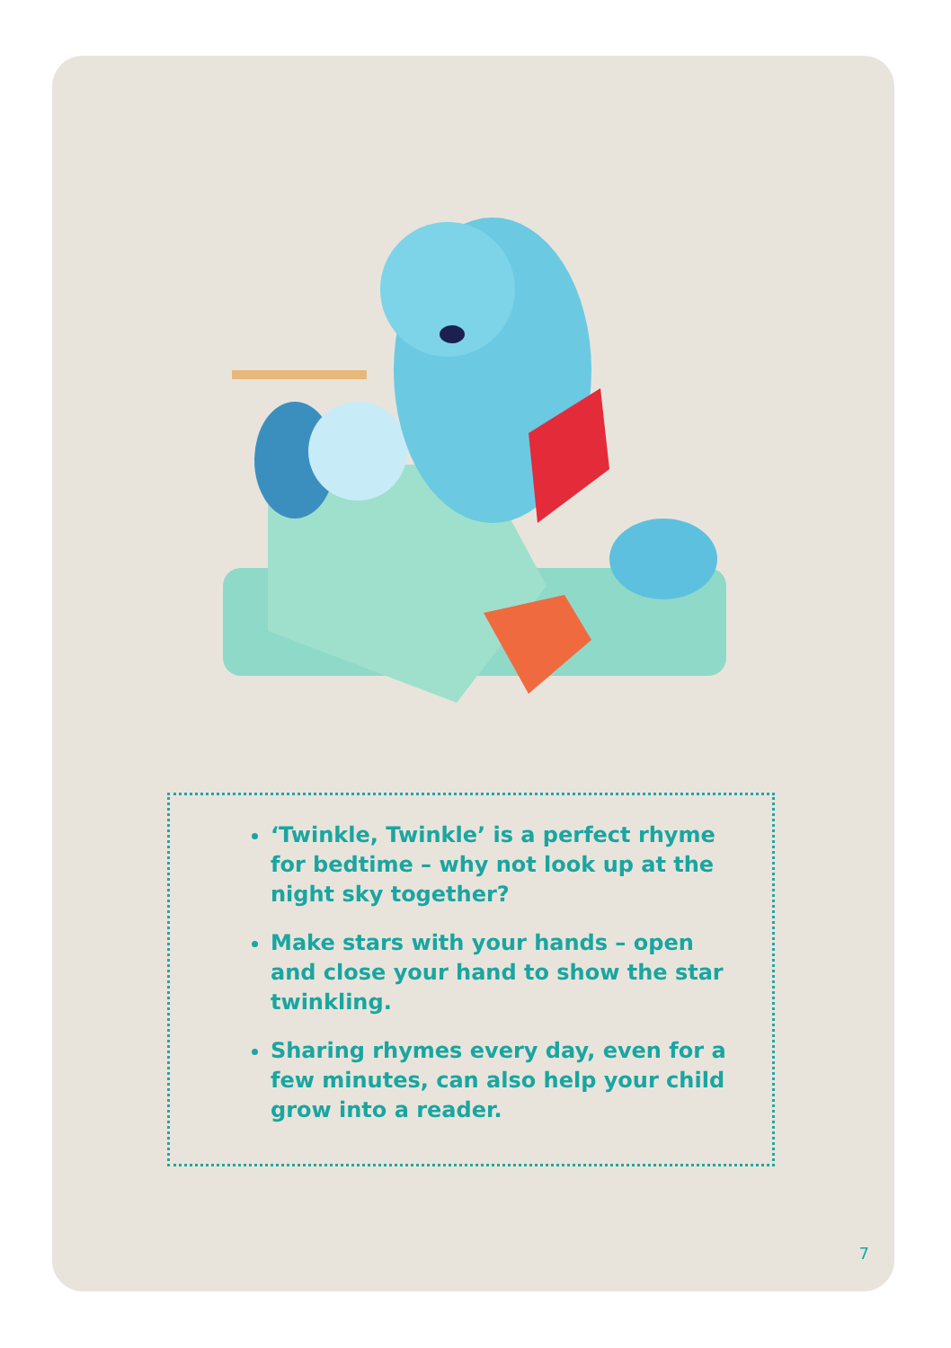‘Twinkle, Twinkle’ is a perfect rhyme for bedtime – why not look up at the night sky together?
Make stars with your hands – open and close your hand to show the star twinkling.
Sharing rhymes every day, even for a few minutes, can also help your child grow into a reader.
7